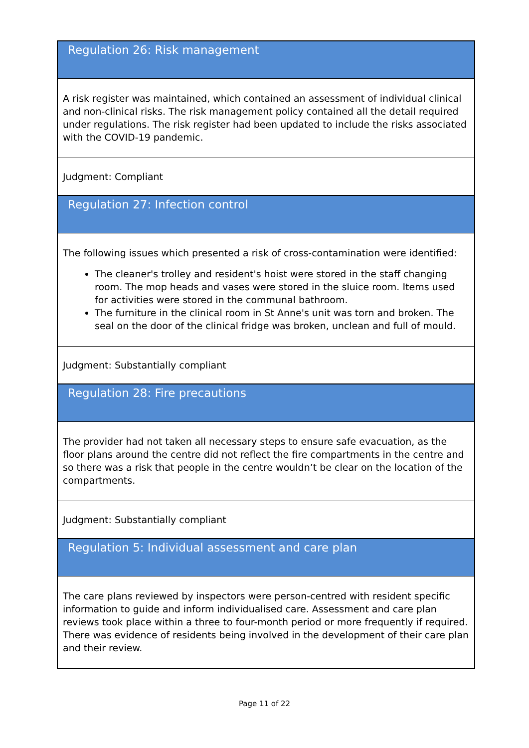| Regulation 26: Risk management |
| A risk register was maintained, which contained an assessment of individual clinical and non-clinical risks. The risk management policy contained all the detail required under regulations. The risk register had been updated to include the risks associated with the COVID-19 pandemic. |
| Judgment: Compliant |
| Regulation 27: Infection control |
| The following issues which presented a risk of cross-contamination were identified: The cleaner's trolley and resident's hoist were stored in the staff changing room. The mop heads and vases were stored in the sluice room. Items used for activities were stored in the communal bathroom. The furniture in the clinical room in St Anne's unit was torn and broken. The seal on the door of the clinical fridge was broken, unclean and full of mould. |
| Judgment: Substantially compliant |
| Regulation 28: Fire precautions |
| The provider had not taken all necessary steps to ensure safe evacuation, as the floor plans around the centre did not reflect the fire compartments in the centre and so there was a risk that people in the centre wouldn’t be clear on the location of the compartments. |
| Judgment: Substantially compliant |
| Regulation 5: Individual assessment and care plan |
| The care plans reviewed by inspectors were person-centred with resident specific information to guide and inform individualised care. Assessment and care plan reviews took place within a three to four-month period or more frequently if required. There was evidence of residents being involved in the development of their care plan and their review. |
Page 11 of 22